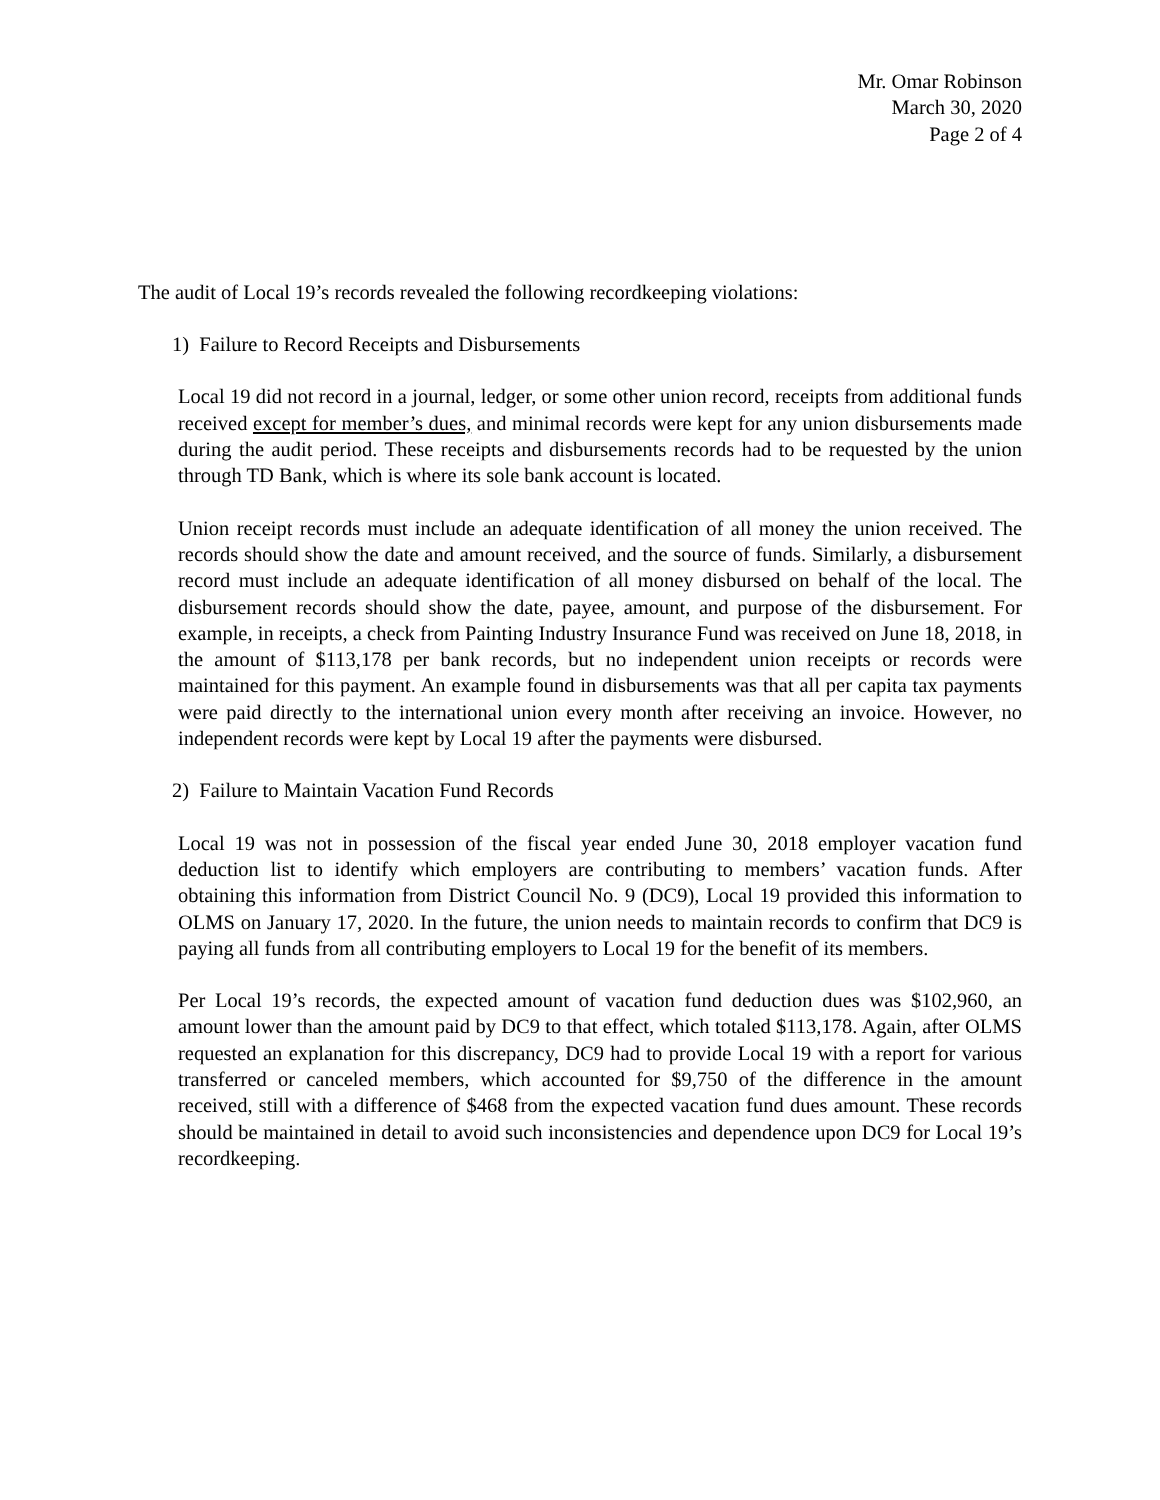Mr. Omar Robinson
March 30, 2020
Page 2 of 4
The audit of Local 19’s records revealed the following recordkeeping violations:
1) Failure to Record Receipts and Disbursements
Local 19 did not record in a journal, ledger, or some other union record, receipts from additional funds received except for member’s dues, and minimal records were kept for any union disbursements made during the audit period. These receipts and disbursements records had to be requested by the union through TD Bank, which is where its sole bank account is located.
Union receipt records must include an adequate identification of all money the union received. The records should show the date and amount received, and the source of funds. Similarly, a disbursement record must include an adequate identification of all money disbursed on behalf of the local. The disbursement records should show the date, payee, amount, and purpose of the disbursement. For example, in receipts, a check from Painting Industry Insurance Fund was received on June 18, 2018, in the amount of $113,178 per bank records, but no independent union receipts or records were maintained for this payment. An example found in disbursements was that all per capita tax payments were paid directly to the international union every month after receiving an invoice. However, no independent records were kept by Local 19 after the payments were disbursed.
2) Failure to Maintain Vacation Fund Records
Local 19 was not in possession of the fiscal year ended June 30, 2018 employer vacation fund deduction list to identify which employers are contributing to members’ vacation funds. After obtaining this information from District Council No. 9 (DC9), Local 19 provided this information to OLMS on January 17, 2020. In the future, the union needs to maintain records to confirm that DC9 is paying all funds from all contributing employers to Local 19 for the benefit of its members.
Per Local 19’s records, the expected amount of vacation fund deduction dues was $102,960, an amount lower than the amount paid by DC9 to that effect, which totaled $113,178. Again, after OLMS requested an explanation for this discrepancy, DC9 had to provide Local 19 with a report for various transferred or canceled members, which accounted for $9,750 of the difference in the amount received, still with a difference of $468 from the expected vacation fund dues amount. These records should be maintained in detail to avoid such inconsistencies and dependence upon DC9 for Local 19’s recordkeeping.